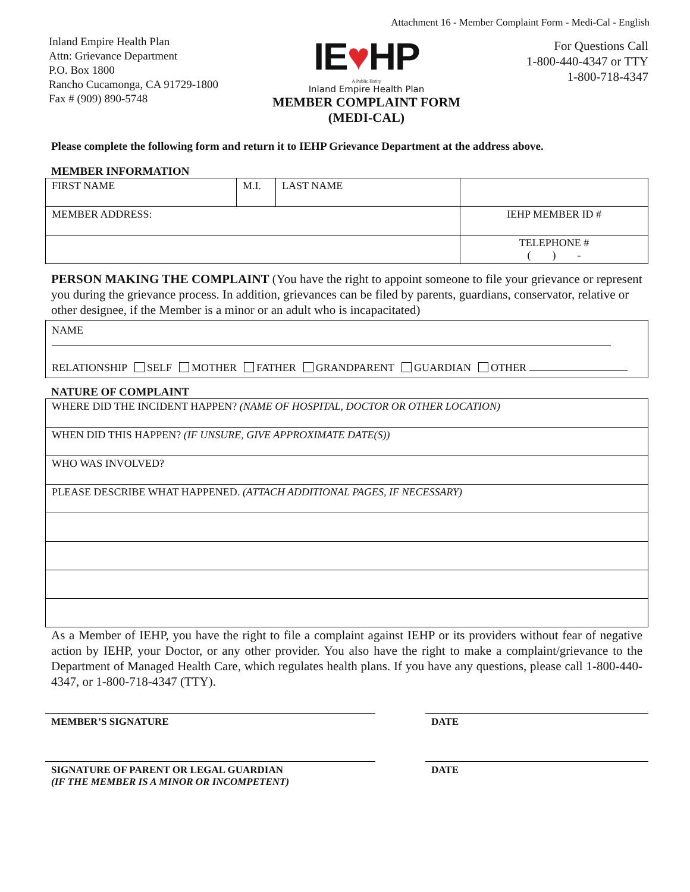Attachment 16 - Member Complaint Form - Medi-Cal - English
Inland Empire Health Plan
Attn: Grievance Department
P.O. Box 1800
Rancho Cucamonga, CA 91729-1800
Fax # (909) 890-5748
IE♥HP
A Public Entity
Inland Empire Health Plan
MEMBER COMPLAINT FORM
(MEDI-CAL)
For Questions Call
1-800-440-4347 or TTY
1-800-718-4347
Please complete the following form and return it to IEHP Grievance Department at the address above.
MEMBER INFORMATION
| FIRST NAME | M.I. | LAST NAME | |
| MEMBER ADDRESS: | | | IEHP MEMBER ID # |
| | | | TELEPHONE # ( ) - |
PERSON MAKING THE COMPLAINT (You have the right to appoint someone to file your grievance or represent you during the grievance process. In addition, grievances can be filed by parents, guardians, conservator, relative or other designee, if the Member is a minor or an adult who is incapacitated)
NAME
RELATIONSHIP SELF MOTHER FATHER GRANDPARENT GUARDIAN OTHER
NATURE OF COMPLAINT
| WHERE DID THE INCIDENT HAPPEN? (NAME OF HOSPITAL, DOCTOR OR OTHER LOCATION) |
| WHEN DID THIS HAPPEN? (IF UNSURE, GIVE APPROXIMATE DATE(S)) |
| WHO WAS INVOLVED? |
| PLEASE DESCRIBE WHAT HAPPENED. (ATTACH ADDITIONAL PAGES, IF NECESSARY) |
As a Member of IEHP, you have the right to file a complaint against IEHP or its providers without fear of negative action by IEHP, your Doctor, or any other provider. You also have the right to make a complaint/grievance to the Department of Managed Health Care, which regulates health plans. If you have any questions, please call 1-800-440-4347, or 1-800-718-4347 (TTY).
MEMBER’S SIGNATURE DATE
SIGNATURE OF PARENT OR LEGAL GUARDIAN
(IF THE MEMBER IS A MINOR OR INCOMPETENT)
DATE